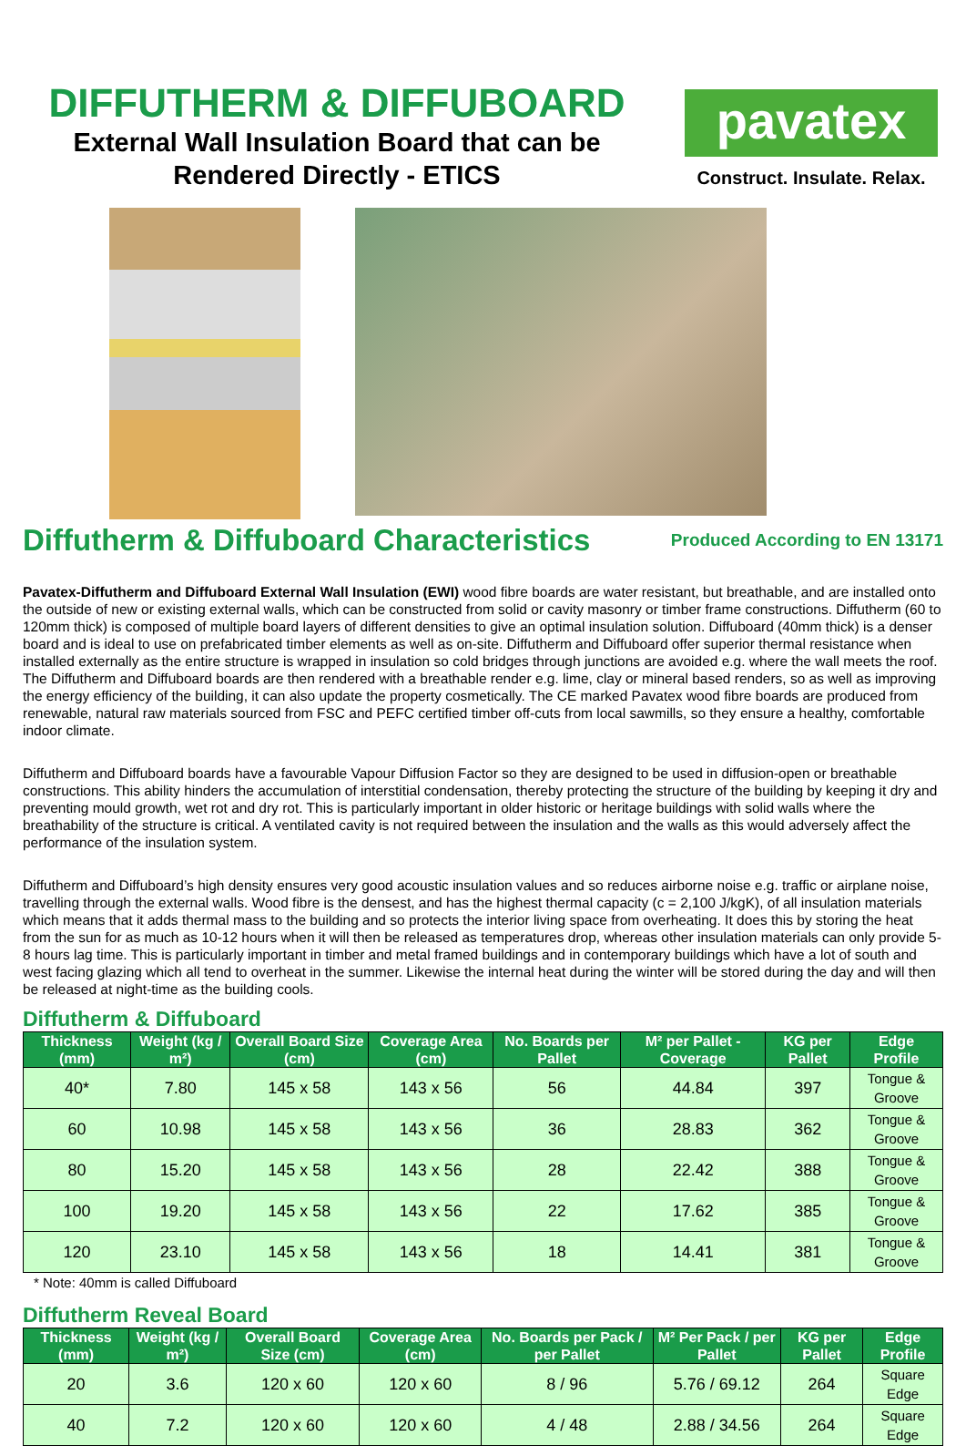DIFFUTHERM & DIFFUBOARD
External Wall Insulation Board that can be
Rendered Directly - ETICS
pavatex
Construct. Insulate. Relax.
Diffutherm & Diffuboard Characteristics
Produced According to EN 13171
Pavatex-Diffutherm and Diffuboard External Wall Insulation (EWI) wood fibre boards are water resistant, but breathable, and are installed onto the outside of new or existing external walls, which can be constructed from solid or cavity masonry or timber frame constructions. Diffutherm (60 to 120mm thick) is composed of multiple board layers of different densities to give an optimal insulation solution. Diffuboard (40mm thick) is a denser board and is ideal to use on prefabricated timber elements as well as on-site. Diffutherm and Diffuboard offer superior thermal resistance when installed externally as the entire structure is wrapped in insulation so cold bridges through junctions are avoided e.g. where the wall meets the roof. The Diffutherm and Diffuboard boards are then rendered with a breathable render e.g. lime, clay or mineral based renders, so as well as improving the energy efficiency of the building, it can also update the property cosmetically. The CE marked Pavatex wood fibre boards are produced from renewable, natural raw materials sourced from FSC and PEFC certified timber off-cuts from local sawmills, so they ensure a healthy, comfortable indoor climate.
Diffutherm and Diffuboard boards have a favourable Vapour Diffusion Factor so they are designed to be used in diffusion-open or breathable constructions. This ability hinders the accumulation of interstitial condensation, thereby protecting the structure of the building by keeping it dry and preventing mould growth, wet rot and dry rot. This is particularly important in older historic or heritage buildings with solid walls where the breathability of the structure is critical. A ventilated cavity is not required between the insulation and the walls as this would adversely affect the performance of the insulation system.
Diffutherm and Diffuboard’s high density ensures very good acoustic insulation values and so reduces airborne noise e.g. traffic or airplane noise, travelling through the external walls. Wood fibre is the densest, and has the highest thermal capacity (c = 2,100 J/kgK), of all insulation materials which means that it adds thermal mass to the building and so protects the interior living space from overheating. It does this by storing the heat from the sun for as much as 10-12 hours when it will then be released as temperatures drop, whereas other insulation materials can only provide 5-8 hours lag time. This is particularly important in timber and metal framed buildings and in contemporary buildings which have a lot of south and west facing glazing which all tend to overheat in the summer. Likewise the internal heat during the winter will be stored during the day and will then be released at night-time as the building cools.
Diffutherm & Diffuboard
| Thickness (mm) | Weight (kg / m²) | Overall Board Size (cm) | Coverage Area (cm) | No. Boards per Pallet | M² per Pallet - Coverage | KG per Pallet | Edge Profile |
| --- | --- | --- | --- | --- | --- | --- | --- |
| 40* | 7.80 | 145 x 58 | 143 x 56 | 56 | 44.84 | 397 | Tongue & Groove |
| 60 | 10.98 | 145 x 58 | 143 x 56 | 36 | 28.83 | 362 | Tongue & Groove |
| 80 | 15.20 | 145 x 58 | 143 x 56 | 28 | 22.42 | 388 | Tongue & Groove |
| 100 | 19.20 | 145 x 58 | 143 x 56 | 22 | 17.62 | 385 | Tongue & Groove |
| 120 | 23.10 | 145 x 58 | 143 x 56 | 18 | 14.41 | 381 | Tongue & Groove |
* Note: 40mm is called Diffuboard
Diffutherm Reveal Board
| Thickness (mm) | Weight (kg / m²) | Overall Board Size (cm) | Coverage Area (cm) | No. Boards per Pack / per Pallet | M² Per Pack / per Pallet | KG per Pallet | Edge Profile |
| --- | --- | --- | --- | --- | --- | --- | --- |
| 20 | 3.6 | 120 x 60 | 120 x 60 | 8 / 96 | 5.76 / 69.12 | 264 | Square Edge |
| 40 | 7.2 | 120 x 60 | 120 x 60 | 4 / 48 | 2.88 / 34.56 | 264 | Square Edge |